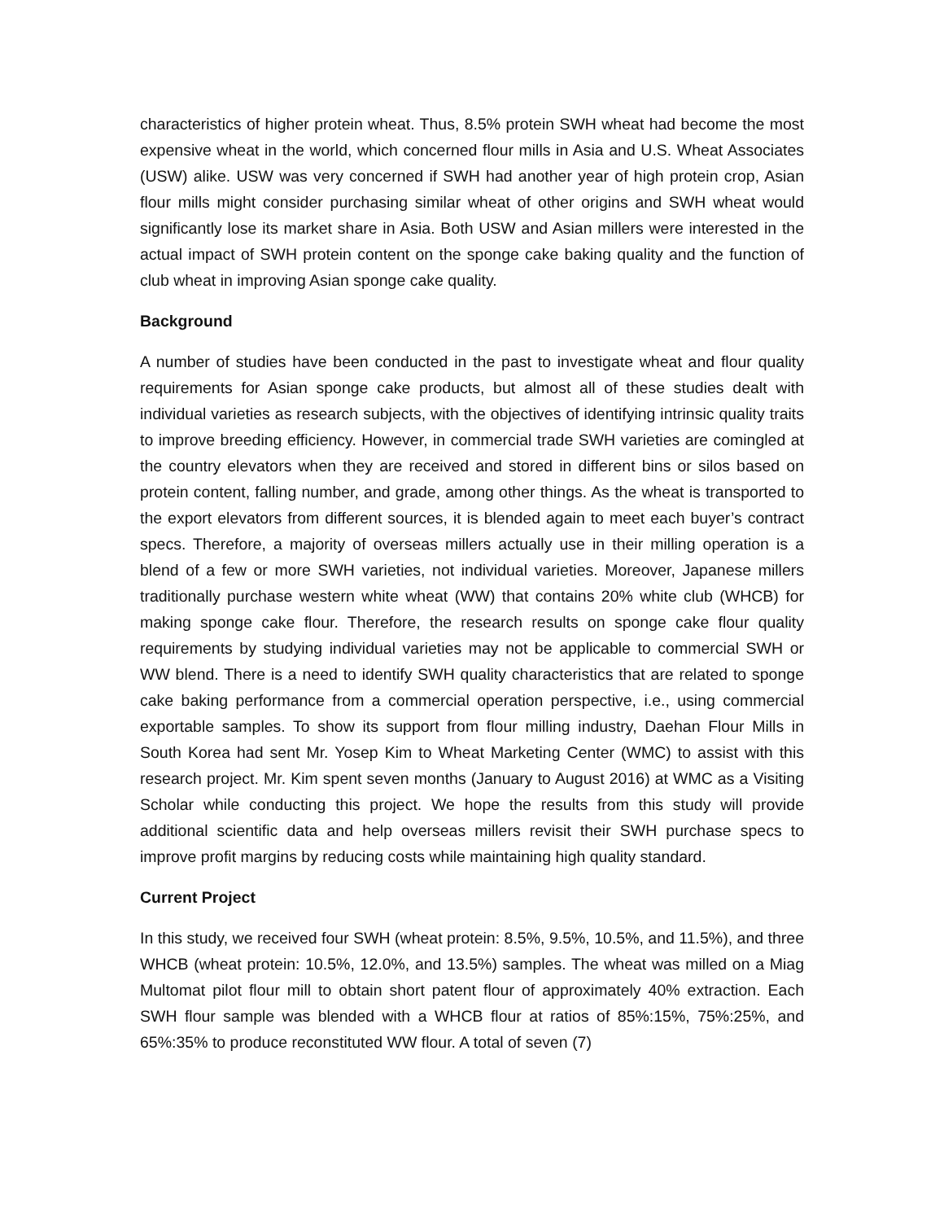characteristics of higher protein wheat. Thus, 8.5% protein SWH wheat had become the most expensive wheat in the world, which concerned flour mills in Asia and U.S. Wheat Associates (USW) alike. USW was very concerned if SWH had another year of high protein crop, Asian flour mills might consider purchasing similar wheat of other origins and SWH wheat would significantly lose its market share in Asia. Both USW and Asian millers were interested in the actual impact of SWH protein content on the sponge cake baking quality and the function of club wheat in improving Asian sponge cake quality.
Background
A number of studies have been conducted in the past to investigate wheat and flour quality requirements for Asian sponge cake products, but almost all of these studies dealt with individual varieties as research subjects, with the objectives of identifying intrinsic quality traits to improve breeding efficiency. However, in commercial trade SWH varieties are comingled at the country elevators when they are received and stored in different bins or silos based on protein content, falling number, and grade, among other things. As the wheat is transported to the export elevators from different sources, it is blended again to meet each buyer’s contract specs. Therefore, a majority of overseas millers actually use in their milling operation is a blend of a few or more SWH varieties, not individual varieties. Moreover, Japanese millers traditionally purchase western white wheat (WW) that contains 20% white club (WHCB) for making sponge cake flour. Therefore, the research results on sponge cake flour quality requirements by studying individual varieties may not be applicable to commercial SWH or WW blend. There is a need to identify SWH quality characteristics that are related to sponge cake baking performance from a commercial operation perspective, i.e., using commercial exportable samples. To show its support from flour milling industry, Daehan Flour Mills in South Korea had sent Mr. Yosep Kim to Wheat Marketing Center (WMC) to assist with this research project. Mr. Kim spent seven months (January to August 2016) at WMC as a Visiting Scholar while conducting this project. We hope the results from this study will provide additional scientific data and help overseas millers revisit their SWH purchase specs to improve profit margins by reducing costs while maintaining high quality standard.
Current Project
In this study, we received four SWH (wheat protein: 8.5%, 9.5%, 10.5%, and 11.5%), and three WHCB (wheat protein: 10.5%, 12.0%, and 13.5%) samples. The wheat was milled on a Miag Multomat pilot flour mill to obtain short patent flour of approximately 40% extraction. Each SWH flour sample was blended with a WHCB flour at ratios of 85%:15%, 75%:25%, and 65%:35% to produce reconstituted WW flour. A total of seven (7)